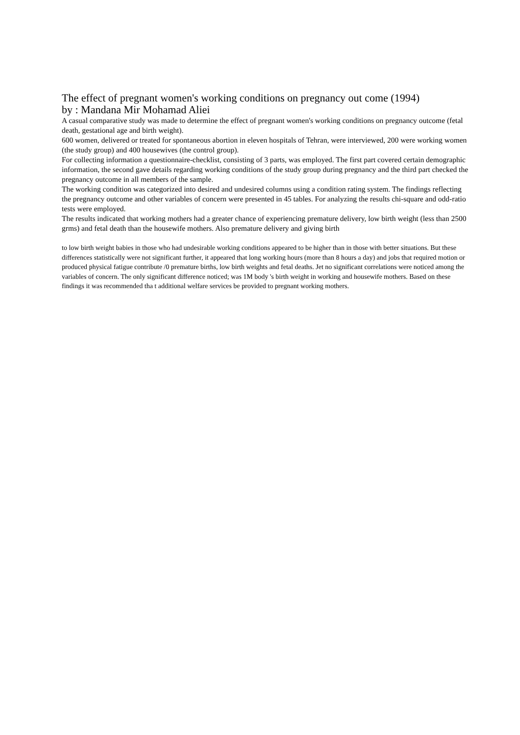The effect of pregnant women's working conditions on pregnancy out come (1994)
by : Mandana Mir Mohamad Aliei
A casual comparative study was made to determine the effect of pregnant women's working conditions on pregnancy outcome (fetal death, gestational age and birth weight).
600 women, delivered or treated for spontaneous abortion in eleven hospitals of Tehran, were interviewed, 200 were working women (the study group) and 400 housewives (the control group).
For collecting information a questionnaire-checklist, consisting of 3 parts, was employed. The first part covered certain demographic information, the second gave details regarding working conditions of the study group during pregnancy and the third part checked the pregnancy outcome in all members of the sample.
The working condition was categorized into desired and undesired columns using a condition rating system. The findings reflecting the pregnancy outcome and other variables of concern were presented in 45 tables. For analyzing the results chi-square and odd-ratio tests were employed.
The results indicated that working mothers had a greater chance of experiencing premature delivery, low birth weight (less than 2500 grms) and fetal death than the housewife mothers. Also premature delivery and giving birth
to low birth weight babies in those who had undesirable working conditions appeared to be higher than in those with better situations. But these differences statistically were not significant further, it appeared that long working hours (more than 8 hours a day) and jobs that required motion or produced physical fatigue contribute /0 premature births, low birth weights and fetal deaths. Jet no significant correlations were noticed among the variables of concern. The only significant difference noticed; was 1M body 's birth weight in working and housewife mothers. Based on these findings it was recommended tha t additional welfare services be provided to pregnant working mothers.